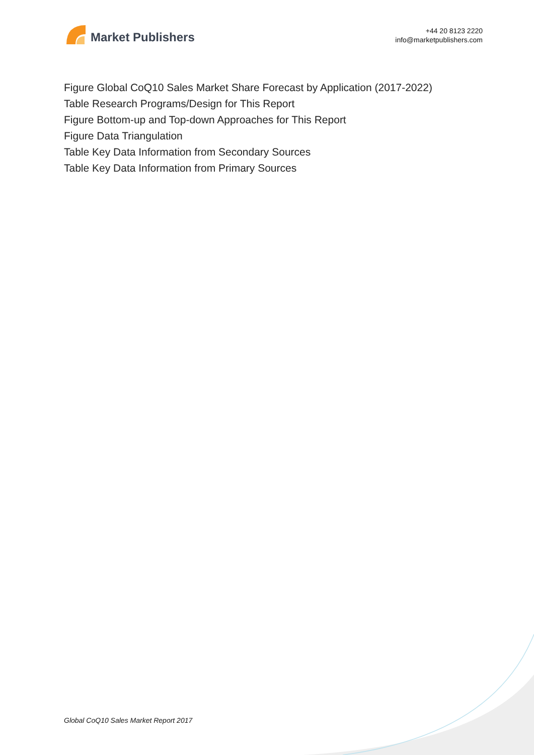Market Publishers
+44 20 8123 2220
info@marketpublishers.com
Figure Global CoQ10 Sales Market Share Forecast by Application (2017-2022)
Table Research Programs/Design for This Report
Figure Bottom-up and Top-down Approaches for This Report
Figure Data Triangulation
Table Key Data Information from Secondary Sources
Table Key Data Information from Primary Sources
Global CoQ10 Sales Market Report 2017